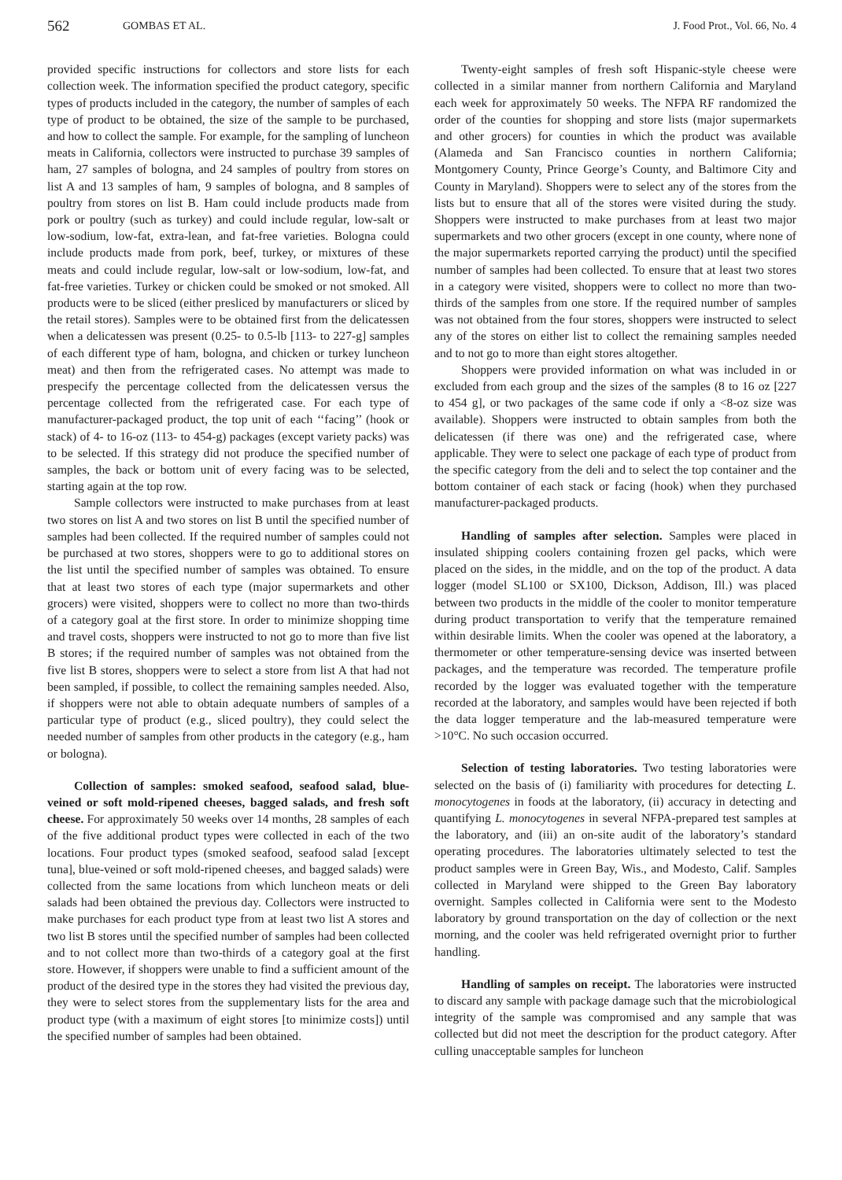562 GOMBAS ET AL. J. Food Prot., Vol. 66, No. 4
provided specific instructions for collectors and store lists for each collection week. The information specified the product category, specific types of products included in the category, the number of samples of each type of product to be obtained, the size of the sample to be purchased, and how to collect the sample. For example, for the sampling of luncheon meats in California, collectors were instructed to purchase 39 samples of ham, 27 samples of bologna, and 24 samples of poultry from stores on list A and 13 samples of ham, 9 samples of bologna, and 8 samples of poultry from stores on list B. Ham could include products made from pork or poultry (such as turkey) and could include regular, low-salt or low-sodium, low-fat, extra-lean, and fat-free varieties. Bologna could include products made from pork, beef, turkey, or mixtures of these meats and could include regular, low-salt or low-sodium, low-fat, and fat-free varieties. Turkey or chicken could be smoked or not smoked. All products were to be sliced (either presliced by manufacturers or sliced by the retail stores). Samples were to be obtained first from the delicatessen when a delicatessen was present (0.25- to 0.5-lb [113- to 227-g] samples of each different type of ham, bologna, and chicken or turkey luncheon meat) and then from the refrigerated cases. No attempt was made to prespecify the percentage collected from the delicatessen versus the percentage collected from the refrigerated case. For each type of manufacturer-packaged product, the top unit of each ‘‘facing’’ (hook or stack) of 4- to 16-oz (113- to 454-g) packages (except variety packs) was to be selected. If this strategy did not produce the specified number of samples, the back or bottom unit of every facing was to be selected, starting again at the top row.
Sample collectors were instructed to make purchases from at least two stores on list A and two stores on list B until the specified number of samples had been collected. If the required number of samples could not be purchased at two stores, shoppers were to go to additional stores on the list until the specified number of samples was obtained. To ensure that at least two stores of each type (major supermarkets and other grocers) were visited, shoppers were to collect no more than two-thirds of a category goal at the first store. In order to minimize shopping time and travel costs, shoppers were instructed to not go to more than five list B stores; if the required number of samples was not obtained from the five list B stores, shoppers were to select a store from list A that had not been sampled, if possible, to collect the remaining samples needed. Also, if shoppers were not able to obtain adequate numbers of samples of a particular type of product (e.g., sliced poultry), they could select the needed number of samples from other products in the category (e.g., ham or bologna).
Collection of samples: smoked seafood, seafood salad, blue-veined or soft mold-ripened cheeses, bagged salads, and fresh soft cheese. For approximately 50 weeks over 14 months, 28 samples of each of the five additional product types were collected in each of the two locations. Four product types (smoked seafood, seafood salad [except tuna], blue-veined or soft mold-ripened cheeses, and bagged salads) were collected from the same locations from which luncheon meats or deli salads had been obtained the previous day. Collectors were instructed to make purchases for each product type from at least two list A stores and two list B stores until the specified number of samples had been collected and to not collect more than two-thirds of a category goal at the first store. However, if shoppers were unable to find a sufficient amount of the product of the desired type in the stores they had visited the previous day, they were to select stores from the supplementary lists for the area and product type (with a maximum of eight stores [to minimize costs]) until the specified number of samples had been obtained.
Twenty-eight samples of fresh soft Hispanic-style cheese were collected in a similar manner from northern California and Maryland each week for approximately 50 weeks. The NFPA RF randomized the order of the counties for shopping and store lists (major supermarkets and other grocers) for counties in which the product was available (Alameda and San Francisco counties in northern California; Montgomery County, Prince George’s County, and Baltimore City and County in Maryland). Shoppers were to select any of the stores from the lists but to ensure that all of the stores were visited during the study. Shoppers were instructed to make purchases from at least two major supermarkets and two other grocers (except in one county, where none of the major supermarkets reported carrying the product) until the specified number of samples had been collected. To ensure that at least two stores in a category were visited, shoppers were to collect no more than two-thirds of the samples from one store. If the required number of samples was not obtained from the four stores, shoppers were instructed to select any of the stores on either list to collect the remaining samples needed and to not go to more than eight stores altogether.
Shoppers were provided information on what was included in or excluded from each group and the sizes of the samples (8 to 16 oz [227 to 454 g], or two packages of the same code if only a <8-oz size was available). Shoppers were instructed to obtain samples from both the delicatessen (if there was one) and the refrigerated case, where applicable. They were to select one package of each type of product from the specific category from the deli and to select the top container and the bottom container of each stack or facing (hook) when they purchased manufacturer-packaged products.
Handling of samples after selection. Samples were placed in insulated shipping coolers containing frozen gel packs, which were placed on the sides, in the middle, and on the top of the product. A data logger (model SL100 or SX100, Dickson, Addison, Ill.) was placed between two products in the middle of the cooler to monitor temperature during product transportation to verify that the temperature remained within desirable limits. When the cooler was opened at the laboratory, a thermometer or other temperature-sensing device was inserted between packages, and the temperature was recorded. The temperature profile recorded by the logger was evaluated together with the temperature recorded at the laboratory, and samples would have been rejected if both the data logger temperature and the lab-measured temperature were >10°C. No such occasion occurred.
Selection of testing laboratories. Two testing laboratories were selected on the basis of (i) familiarity with procedures for detecting L. monocytogenes in foods at the laboratory, (ii) accuracy in detecting and quantifying L. monocytogenes in several NFPA-prepared test samples at the laboratory, and (iii) an on-site audit of the laboratory’s standard operating procedures. The laboratories ultimately selected to test the product samples were in Green Bay, Wis., and Modesto, Calif. Samples collected in Maryland were shipped to the Green Bay laboratory overnight. Samples collected in California were sent to the Modesto laboratory by ground transportation on the day of collection or the next morning, and the cooler was held refrigerated overnight prior to further handling.
Handling of samples on receipt. The laboratories were instructed to discard any sample with package damage such that the microbiological integrity of the sample was compromised and any sample that was collected but did not meet the description for the product category. After culling unacceptable samples for luncheon